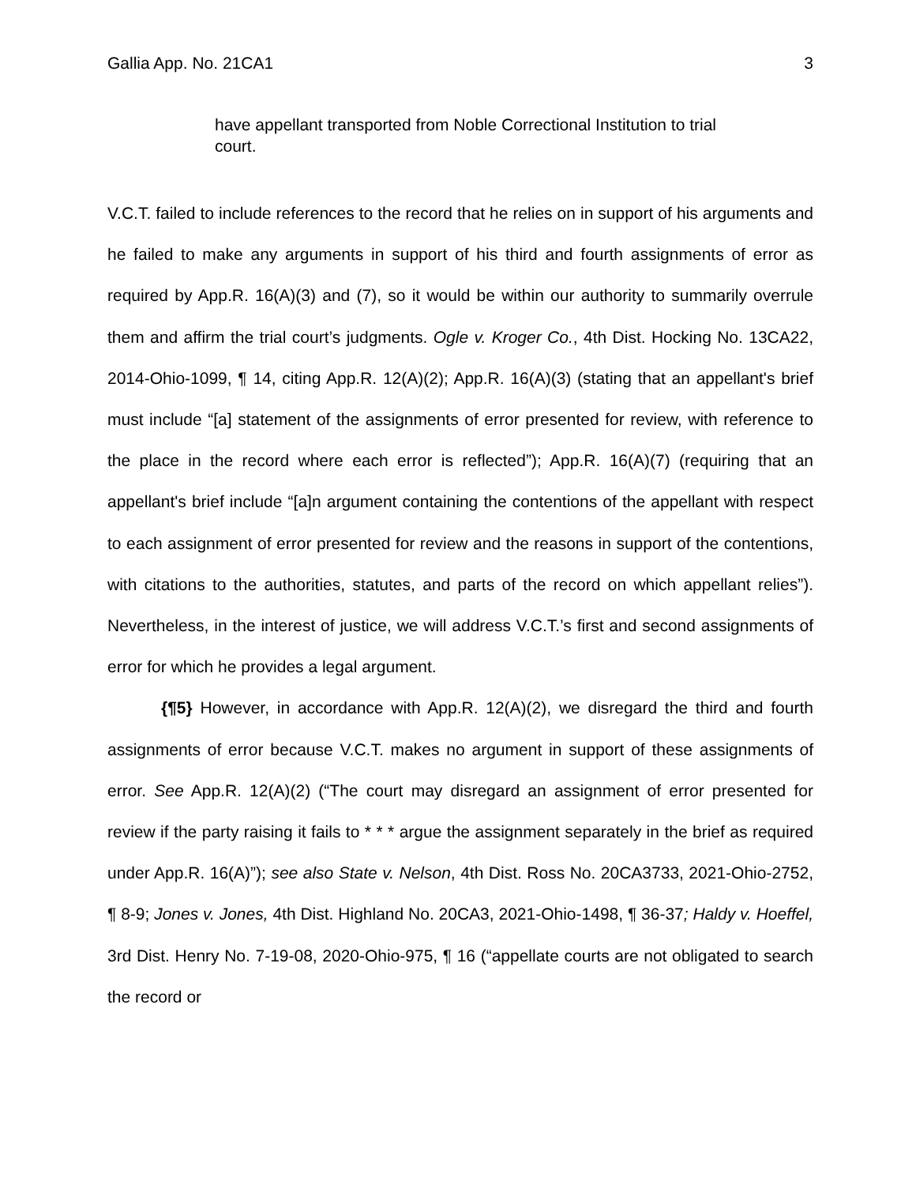Gallia App. No. 21CA1 3
have appellant transported from Noble Correctional Institution to trial court.
V.C.T. failed to include references to the record that he relies on in support of his arguments and he failed to make any arguments in support of his third and fourth assignments of error as required by App.R. 16(A)(3) and (7), so it would be within our authority to summarily overrule them and affirm the trial court’s judgments. Ogle v. Kroger Co., 4th Dist. Hocking No. 13CA22, 2014-Ohio-1099, ¶ 14, citing App.R. 12(A)(2); App.R. 16(A)(3) (stating that an appellant's brief must include “[a] statement of the assignments of error presented for review, with reference to the place in the record where each error is reflected”); App.R. 16(A)(7) (requiring that an appellant's brief include “[a]n argument containing the contentions of the appellant with respect to each assignment of error presented for review and the reasons in support of the contentions, with citations to the authorities, statutes, and parts of the record on which appellant relies”). Nevertheless, in the interest of justice, we will address V.C.T.’s first and second assignments of error for which he provides a legal argument.
{¶5} However, in accordance with App.R. 12(A)(2), we disregard the third and fourth assignments of error because V.C.T. makes no argument in support of these assignments of error. See App.R. 12(A)(2) (“The court may disregard an assignment of error presented for review if the party raising it fails to * * * argue the assignment separately in the brief as required under App.R. 16(A)”); see also State v. Nelson, 4th Dist. Ross No. 20CA3733, 2021-Ohio-2752, ¶ 8-9; Jones v. Jones, 4th Dist. Highland No. 20CA3, 2021-Ohio-1498, ¶ 36-37; Haldy v. Hoeffel, 3rd Dist. Henry No. 7-19-08, 2020-Ohio-975, ¶ 16 (“appellate courts are not obligated to search the record or